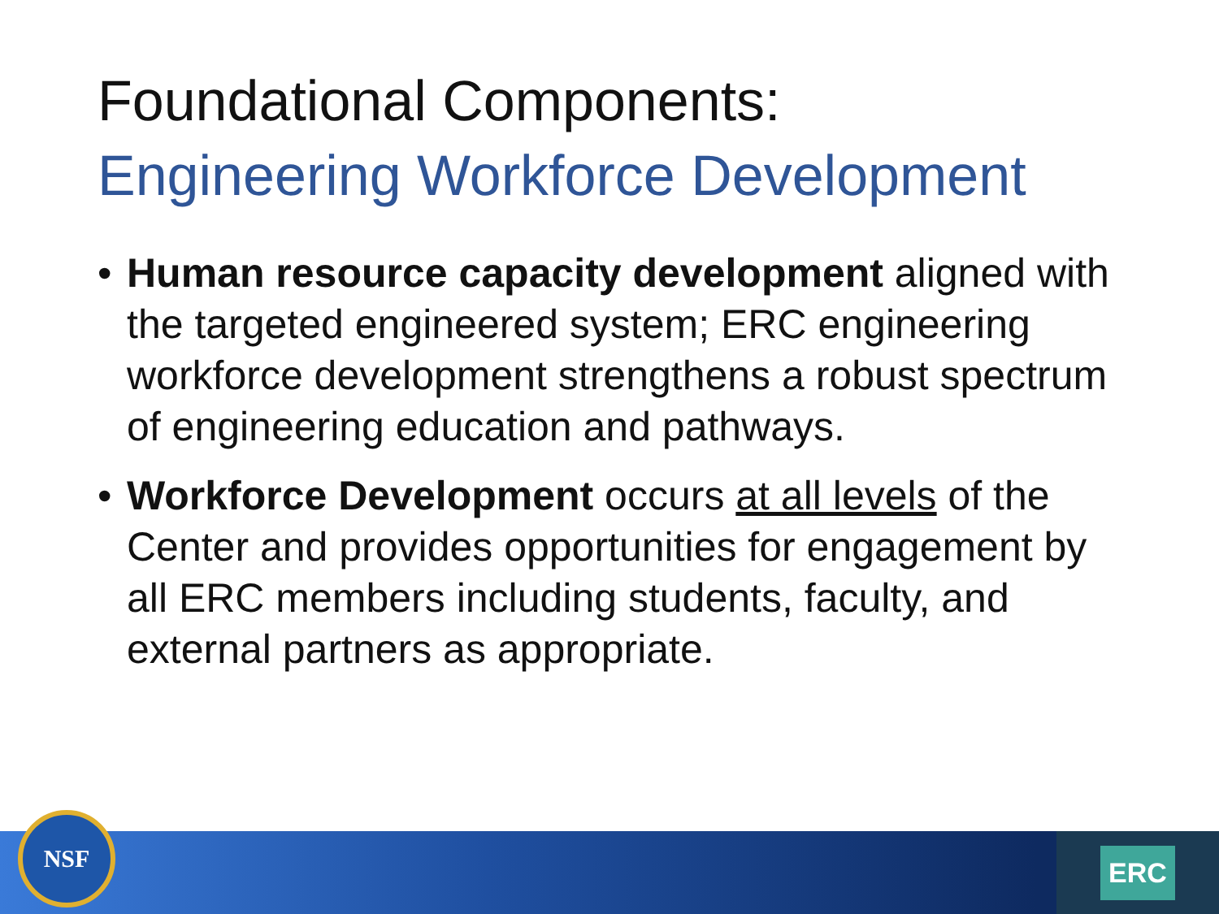Foundational Components:
Engineering Workforce Development
• Human resource capacity development aligned with the targeted engineered system; ERC engineering workforce development strengthens a robust spectrum of engineering education and pathways.
• Workforce Development occurs at all levels of the Center and provides opportunities for engagement by all ERC members including students, faculty, and external partners as appropriate.
NSF ERC